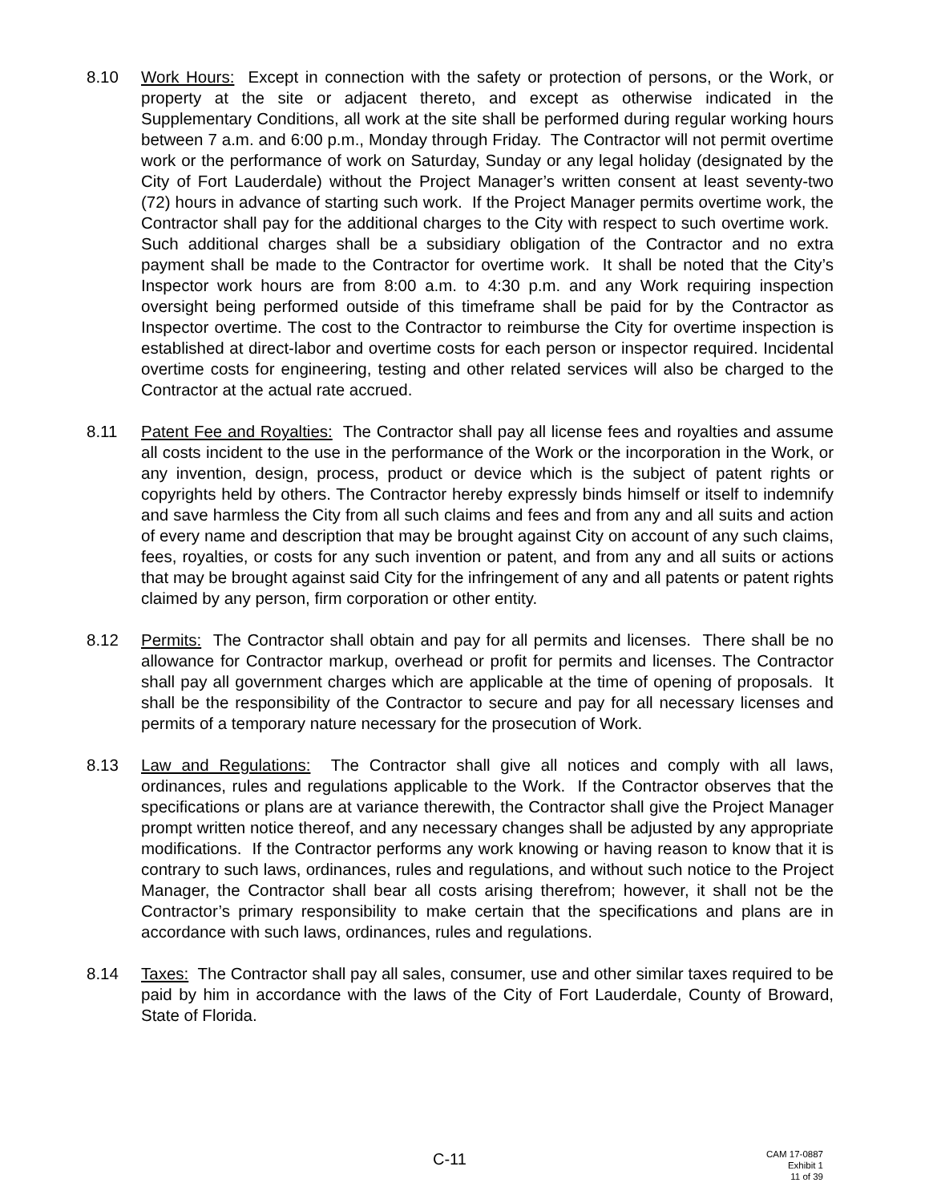8.10 Work Hours: Except in connection with the safety or protection of persons, or the Work, or property at the site or adjacent thereto, and except as otherwise indicated in the Supplementary Conditions, all work at the site shall be performed during regular working hours between 7 a.m. and 6:00 p.m., Monday through Friday. The Contractor will not permit overtime work or the performance of work on Saturday, Sunday or any legal holiday (designated by the City of Fort Lauderdale) without the Project Manager’s written consent at least seventy-two (72) hours in advance of starting such work. If the Project Manager permits overtime work, the Contractor shall pay for the additional charges to the City with respect to such overtime work. Such additional charges shall be a subsidiary obligation of the Contractor and no extra payment shall be made to the Contractor for overtime work. It shall be noted that the City’s Inspector work hours are from 8:00 a.m. to 4:30 p.m. and any Work requiring inspection oversight being performed outside of this timeframe shall be paid for by the Contractor as Inspector overtime. The cost to the Contractor to reimburse the City for overtime inspection is established at direct-labor and overtime costs for each person or inspector required. Incidental overtime costs for engineering, testing and other related services will also be charged to the Contractor at the actual rate accrued.
8.11 Patent Fee and Royalties: The Contractor shall pay all license fees and royalties and assume all costs incident to the use in the performance of the Work or the incorporation in the Work, or any invention, design, process, product or device which is the subject of patent rights or copyrights held by others. The Contractor hereby expressly binds himself or itself to indemnify and save harmless the City from all such claims and fees and from any and all suits and action of every name and description that may be brought against City on account of any such claims, fees, royalties, or costs for any such invention or patent, and from any and all suits or actions that may be brought against said City for the infringement of any and all patents or patent rights claimed by any person, firm corporation or other entity.
8.12 Permits: The Contractor shall obtain and pay for all permits and licenses. There shall be no allowance for Contractor markup, overhead or profit for permits and licenses. The Contractor shall pay all government charges which are applicable at the time of opening of proposals. It shall be the responsibility of the Contractor to secure and pay for all necessary licenses and permits of a temporary nature necessary for the prosecution of Work.
8.13 Law and Regulations: The Contractor shall give all notices and comply with all laws, ordinances, rules and regulations applicable to the Work. If the Contractor observes that the specifications or plans are at variance therewith, the Contractor shall give the Project Manager prompt written notice thereof, and any necessary changes shall be adjusted by any appropriate modifications. If the Contractor performs any work knowing or having reason to know that it is contrary to such laws, ordinances, rules and regulations, and without such notice to the Project Manager, the Contractor shall bear all costs arising therefrom; however, it shall not be the Contractor’s primary responsibility to make certain that the specifications and plans are in accordance with such laws, ordinances, rules and regulations.
8.14 Taxes: The Contractor shall pay all sales, consumer, use and other similar taxes required to be paid by him in accordance with the laws of the City of Fort Lauderdale, County of Broward, State of Florida.
C-11
CAM 17-0887
Exhibit 1
11 of 39